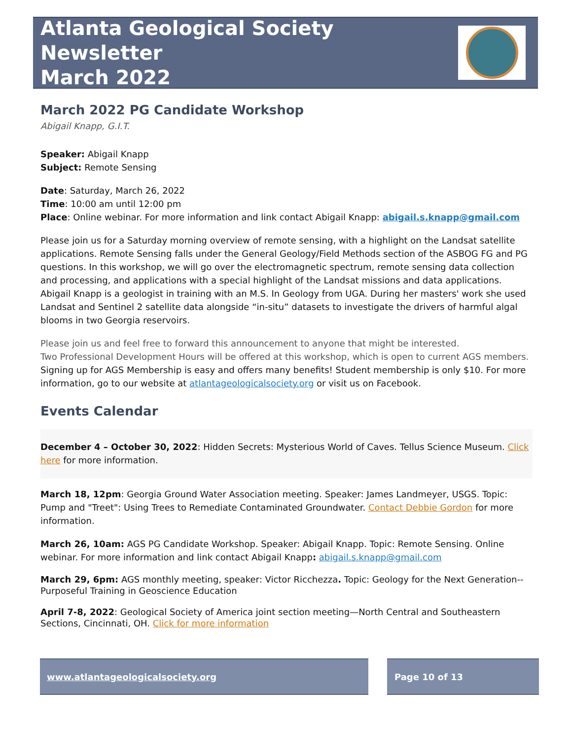Atlanta Geological Society Newsletter
March 2022
March 2022 PG Candidate Workshop
Abigail Knapp, G.I.T.
Speaker: Abigail Knapp
Subject: Remote Sensing
Date: Saturday, March 26, 2022
Time: 10:00 am until 12:00 pm
Place: Online webinar. For more information and link contact Abigail Knapp: abigail.s.knapp@gmail.com
Please join us for a Saturday morning overview of remote sensing, with a highlight on the Landsat satellite applications. Remote Sensing falls under the General Geology/Field Methods section of the ASBOG FG and PG questions. In this workshop, we will go over the electromagnetic spectrum, remote sensing data collection and processing, and applications with a special highlight of the Landsat missions and data applications. Abigail Knapp is a geologist in training with an M.S. In Geology from UGA. During her masters' work she used Landsat and Sentinel 2 satellite data alongside “in-situ” datasets to investigate the drivers of harmful algal blooms in two Georgia reservoirs.
Please join us and feel free to forward this announcement to anyone that might be interested.
Two Professional Development Hours will be offered at this workshop, which is open to current AGS members.
Signing up for AGS Membership is easy and offers many benefits! Student membership is only $10. For more information, go to our website at atlantageologicalsociety.org or visit us on Facebook.
Events Calendar
December 4 – October 30, 2022: Hidden Secrets: Mysterious World of Caves. Tellus Science Museum. Click here for more information.
March 18, 12pm: Georgia Ground Water Association meeting. Speaker: James Landmeyer, USGS. Topic: Pump and "Treet": Using Trees to Remediate Contaminated Groundwater. Contact Debbie Gordon for more information.
March 26, 10am: AGS PG Candidate Workshop. Speaker: Abigail Knapp. Topic: Remote Sensing. Online webinar. For more information and link contact Abigail Knapp: abigail.s.knapp@gmail.com
March 29, 6pm: AGS monthly meeting, speaker: Victor Ricchezza. Topic: Geology for the Next Generation--Purposeful Training in Geoscience Education
April 7-8, 2022: Geological Society of America joint section meeting—North Central and Southeastern Sections, Cincinnati, OH. Click for more information
www.atlantageologicalsociety.org Page 10 of 13